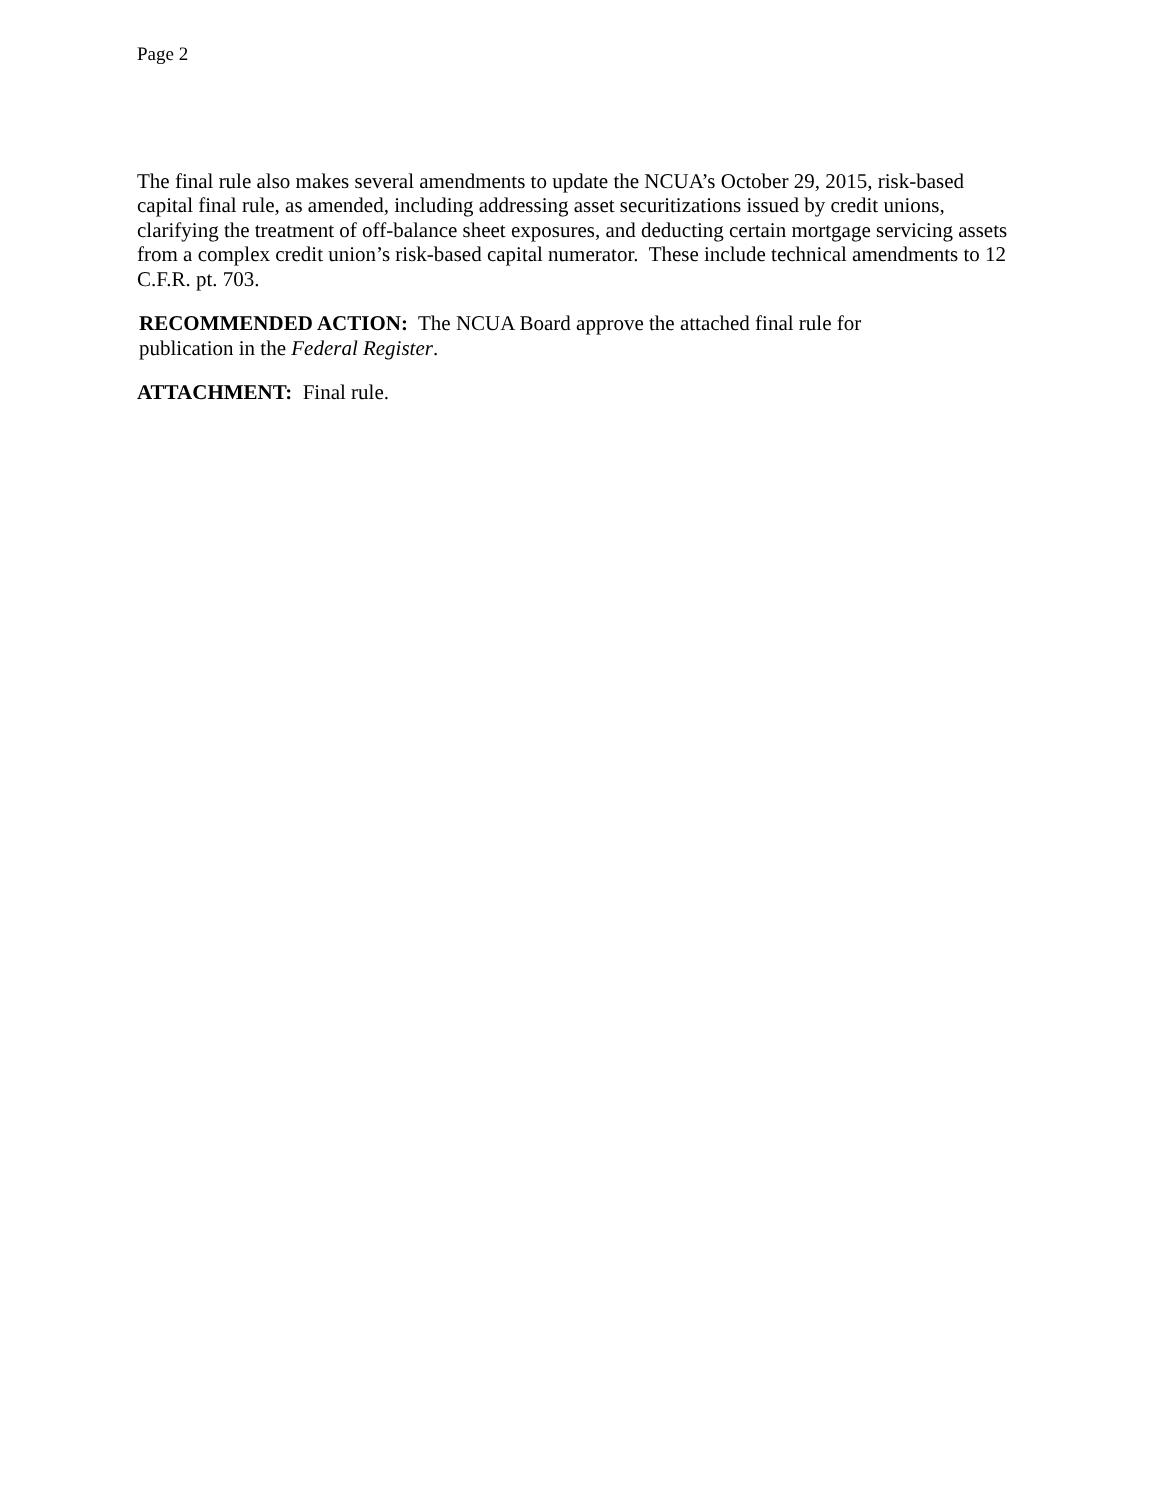Page 2
The final rule also makes several amendments to update the NCUA’s October 29, 2015, risk-based capital final rule, as amended, including addressing asset securitizations issued by credit unions, clarifying the treatment of off-balance sheet exposures, and deducting certain mortgage servicing assets from a complex credit union’s risk-based capital numerator. These include technical amendments to 12 C.F.R. pt. 703.
RECOMMENDED ACTION: The NCUA Board approve the attached final rule for
publication in the Federal Register.
ATTACHMENT: Final rule.